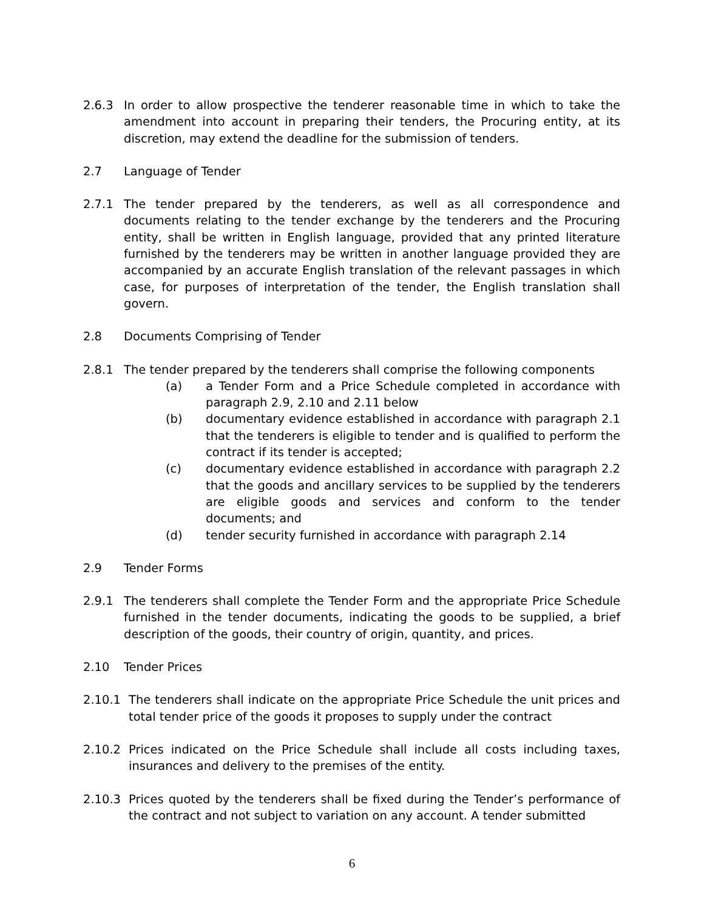2.6.3 In order to allow prospective the tenderer reasonable time in which to take the amendment into account in preparing their tenders, the Procuring entity, at its discretion, may extend the deadline for the submission of tenders.
2.7 Language of Tender
2.7.1 The tender prepared by the tenderers, as well as all correspondence and documents relating to the tender exchange by the tenderers and the Procuring entity, shall be written in English language, provided that any printed literature furnished by the tenderers may be written in another language provided they are accompanied by an accurate English translation of the relevant passages in which case, for purposes of interpretation of the tender, the English translation shall govern.
2.8 Documents Comprising of Tender
2.8.1 The tender prepared by the tenderers shall comprise the following components
(a) a Tender Form and a Price Schedule completed in accordance with paragraph 2.9, 2.10 and 2.11 below
(b) documentary evidence established in accordance with paragraph 2.1 that the tenderers is eligible to tender and is qualified to perform the contract if its tender is accepted;
(c) documentary evidence established in accordance with paragraph 2.2 that the goods and ancillary services to be supplied by the tenderers are eligible goods and services and conform to the tender documents; and
(d) tender security furnished in accordance with paragraph 2.14
2.9 Tender Forms
2.9.1 The tenderers shall complete the Tender Form and the appropriate Price Schedule furnished in the tender documents, indicating the goods to be supplied, a brief description of the goods, their country of origin, quantity, and prices.
2.10 Tender Prices
2.10.1 The tenderers shall indicate on the appropriate Price Schedule the unit prices and total tender price of the goods it proposes to supply under the contract
2.10.2 Prices indicated on the Price Schedule shall include all costs including taxes, insurances and delivery to the premises of the entity.
2.10.3 Prices quoted by the tenderers shall be fixed during the Tender’s performance of the contract and not subject to variation on any account. A tender submitted
6